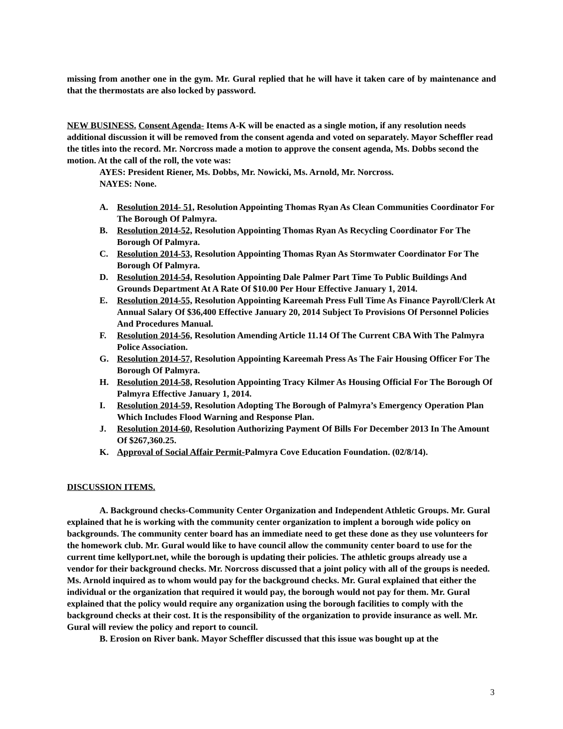missing from another one in the gym. Mr. Gural replied that he will have it taken care of by maintenance and that the thermostats are also locked by password.
NEW BUSINESS. Consent Agenda- Items A-K will be enacted as a single motion, if any resolution needs additional discussion it will be removed from the consent agenda and voted on separately. Mayor Scheffler read the titles into the record. Mr. Norcross made a motion to approve the consent agenda, Ms. Dobbs second the motion. At the call of the roll, the vote was:
AYES: President Riener, Ms. Dobbs, Mr. Nowicki, Ms. Arnold, Mr. Norcross.
NAYES: None.
A. Resolution 2014- 51, Resolution Appointing Thomas Ryan As Clean Communities Coordinator For The Borough Of Palmyra.
B. Resolution 2014-52, Resolution Appointing Thomas Ryan As Recycling Coordinator For The Borough Of Palmyra.
C. Resolution 2014-53, Resolution Appointing Thomas Ryan As Stormwater Coordinator For The Borough Of Palmyra.
D. Resolution 2014-54, Resolution Appointing Dale Palmer Part Time To Public Buildings And Grounds Department At A Rate Of $10.00 Per Hour Effective January 1, 2014.
E. Resolution 2014-55, Resolution Appointing Kareemah Press Full Time As Finance Payroll/Clerk At Annual Salary Of $36,400 Effective January 20, 2014 Subject To Provisions Of Personnel Policies And Procedures Manual.
F. Resolution 2014-56, Resolution Amending Article 11.14 Of The Current CBA With The Palmyra Police Association.
G. Resolution 2014-57, Resolution Appointing Kareemah Press As The Fair Housing Officer For The Borough Of Palmyra.
H. Resolution 2014-58, Resolution Appointing Tracy Kilmer As Housing Official For The Borough Of Palmyra Effective January 1, 2014.
I. Resolution 2014-59, Resolution Adopting The Borough of Palmyra’s Emergency Operation Plan Which Includes Flood Warning and Response Plan.
J. Resolution 2014-60, Resolution Authorizing Payment Of Bills For December 2013 In The Amount Of $267,360.25.
K. Approval of Social Affair Permit-Palmyra Cove Education Foundation. (02/8/14).
DISCUSSION ITEMS.
A. Background checks-Community Center Organization and Independent Athletic Groups. Mr. Gural explained that he is working with the community center organization to implent a borough wide policy on backgrounds. The community center board has an immediate need to get these done as they use volunteers for the homework club. Mr. Gural would like to have council allow the community center board to use for the current time kellyport.net, while the borough is updating their policies. The athletic groups already use a vendor for their background checks. Mr. Norcross discussed that a joint policy with all of the groups is needed. Ms. Arnold inquired as to whom would pay for the background checks. Mr. Gural explained that either the individual or the organization that required it would pay, the borough would not pay for them. Mr. Gural explained that the policy would require any organization using the borough facilities to comply with the background checks at their cost. It is the responsibility of the organization to provide insurance as well. Mr. Gural will review the policy and report to council.
B. Erosion on River bank. Mayor Scheffler discussed that this issue was bought up at the
3